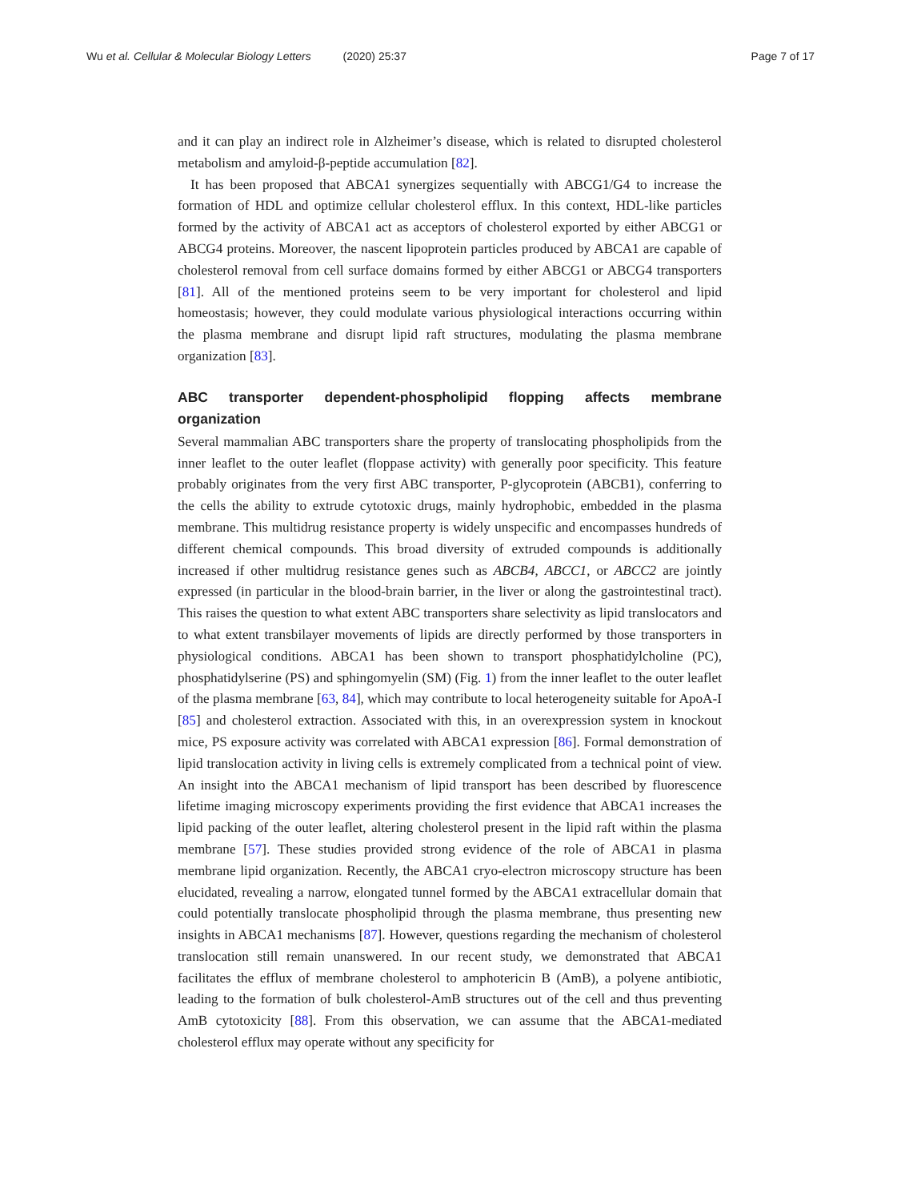Wu et al. Cellular & Molecular Biology Letters (2020) 25:37
Page 7 of 17
and it can play an indirect role in Alzheimer’s disease, which is related to disrupted cholesterol metabolism and amyloid-β-peptide accumulation [82].
It has been proposed that ABCA1 synergizes sequentially with ABCG1/G4 to increase the formation of HDL and optimize cellular cholesterol efflux. In this context, HDL-like particles formed by the activity of ABCA1 act as acceptors of cholesterol exported by either ABCG1 or ABCG4 proteins. Moreover, the nascent lipoprotein particles produced by ABCA1 are capable of cholesterol removal from cell surface domains formed by either ABCG1 or ABCG4 transporters [81]. All of the mentioned proteins seem to be very important for cholesterol and lipid homeostasis; however, they could modulate various physiological interactions occurring within the plasma membrane and disrupt lipid raft structures, modulating the plasma membrane organization [83].
ABC transporter dependent-phospholipid flopping affects membrane organization
Several mammalian ABC transporters share the property of translocating phospholipids from the inner leaflet to the outer leaflet (floppase activity) with generally poor specificity. This feature probably originates from the very first ABC transporter, P-glycoprotein (ABCB1), conferring to the cells the ability to extrude cytotoxic drugs, mainly hydrophobic, embedded in the plasma membrane. This multidrug resistance property is widely unspecific and encompasses hundreds of different chemical compounds. This broad diversity of extruded compounds is additionally increased if other multidrug resistance genes such as ABCB4, ABCC1, or ABCC2 are jointly expressed (in particular in the blood-brain barrier, in the liver or along the gastrointestinal tract). This raises the question to what extent ABC transporters share selectivity as lipid translocators and to what extent transbilayer movements of lipids are directly performed by those transporters in physiological conditions. ABCA1 has been shown to transport phosphatidylcholine (PC), phosphatidylserine (PS) and sphingomyelin (SM) (Fig. 1) from the inner leaflet to the outer leaflet of the plasma membrane [63, 84], which may contribute to local heterogeneity suitable for ApoA-I [85] and cholesterol extraction. Associated with this, in an overexpression system in knockout mice, PS exposure activity was correlated with ABCA1 expression [86]. Formal demonstration of lipid translocation activity in living cells is extremely complicated from a technical point of view. An insight into the ABCA1 mechanism of lipid transport has been described by fluorescence lifetime imaging microscopy experiments providing the first evidence that ABCA1 increases the lipid packing of the outer leaflet, altering cholesterol present in the lipid raft within the plasma membrane [57]. These studies provided strong evidence of the role of ABCA1 in plasma membrane lipid organization. Recently, the ABCA1 cryo-electron microscopy structure has been elucidated, revealing a narrow, elongated tunnel formed by the ABCA1 extracellular domain that could potentially translocate phospholipid through the plasma membrane, thus presenting new insights in ABCA1 mechanisms [87]. However, questions regarding the mechanism of cholesterol translocation still remain unanswered. In our recent study, we demonstrated that ABCA1 facilitates the efflux of membrane cholesterol to amphotericin B (AmB), a polyene antibiotic, leading to the formation of bulk cholesterol-AmB structures out of the cell and thus preventing AmB cytotoxicity [88]. From this observation, we can assume that the ABCA1-mediated cholesterol efflux may operate without any specificity for